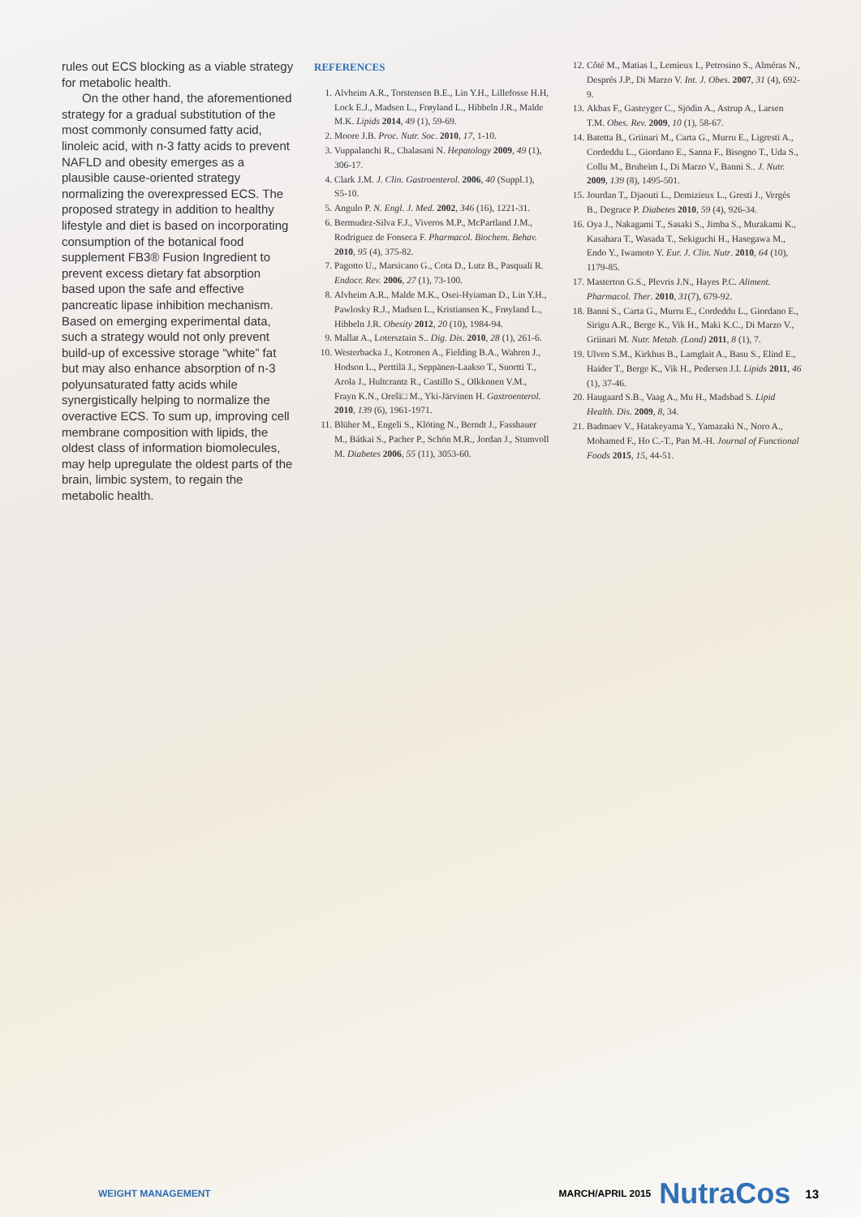rules out ECS blocking as a viable strategy for metabolic health.
On the other hand, the aforementioned strategy for a gradual substitution of the most commonly consumed fatty acid, linoleic acid, with n-3 fatty acids to prevent NAFLD and obesity emerges as a plausible cause-oriented strategy normalizing the overexpressed ECS. The proposed strategy in addition to healthy lifestyle and diet is based on incorporating consumption of the botanical food supplement FB3® Fusion Ingredient to prevent excess dietary fat absorption based upon the safe and effective pancreatic lipase inhibition mechanism. Based on emerging experimental data, such a strategy would not only prevent build-up of excessive storage “white” fat but may also enhance absorption of n-3 polyunsaturated fatty acids while synergistically helping to normalize the overactive ECS. To sum up, improving cell membrane composition with lipids, the oldest class of information biomolecules, may help upregulate the oldest parts of the brain, limbic system, to regain the metabolic health.
REFERENCES
1. Alvheim A.R., Torstensen B.E., Lin Y.H., Lillefosse H.H, Lock E.J., Madsen L., Frøyland L., Hibbeln J.R., Malde M.K. Lipids 2014, 49 (1), 59-69.
2. Moore J.B. Proc. Nutr. Soc. 2010, 17, 1-10.
3. Vuppalanchi R., Chalasani N. Hepatology 2009, 49 (1), 306-17.
4. Clark J.M. J. Clin. Gastroenterol. 2006, 40 (Suppl.1), S5-10.
5. Angulo P. N. Engl. J. Med. 2002, 346 (16), 1221-31.
6. Bermudez-Silva F.J., Viveros M.P., McPartland J.M., Rodriguez de Fonseca F. Pharmacol. Biochem. Behav. 2010, 95 (4), 375-82.
7. Pagotto U., Marsicano G., Cota D., Lutz B., Pasquali R. Endocr. Rev. 2006, 27 (1), 73-100.
8. Alvheim A.R., Malde M.K., Osei-Hyiaman D., Lin Y.H., Pawlosky R.J., Madsen L., Kristiansen K., Frøyland L., Hibbeln J.R. Obesity 2012, 20 (10), 1984-94.
9. Mallat A., Lotersztain S.. Dig. Dis. 2010, 28 (1), 261-6.
10. Westerbacka J., Kotronen A., Fielding B.A., Wahren J., Hodson L., Perttilä J., Seppänen-Laakso T., Suortti T., Arola J., Hultcrantz R., Castillo S., Olkkonen V.M., Frayn K.N., Oreši□ M., Yki-Järvinen H. Gastroenterol. 2010, 139 (6), 1961-1971.
11. Blüher M., Engeli S., Klöting N., Berndt J., Fasshauer M., Bátkai S., Pacher P., Schön M.R., Jordan J., Stumvoll M. Diabetes 2006, 55 (11), 3053-60.
12. Côté M., Matias I., Lemieux I., Petrosino S., Alméras N., Després J.P., Di Marzo V. Int. J. Obes. 2007, 31 (4), 692-9.
13. Akbas F., Gasteyger C., Sjödin A., Astrup A., Larsen T.M. Obes. Rev. 2009, 10 (1), 58-67.
14. Batetta B., Griinari M., Carta G., Murru E., Ligresti A., Cordeddu L., Giordano E., Sanna F., Bisogno T., Uda S., Collu M., Bruheim I., Di Marzo V., Banni S.. J. Nutr. 2009, 139 (8), 1495-501.
15. Jourdan T., Djaouti L., Demizieux L., Gresti J., Vergès B., Degrace P. Diabetes 2010, 59 (4), 926-34.
16. Oya J., Nakagami T., Sasaki S., Jimba S., Murakami K., Kasahara T., Wasada T., Sekiguchi H., Hasegawa M., Endo Y., Iwamoto Y. Eur. J. Clin. Nutr. 2010, 64 (10), 1179-85.
17. Masterton G.S., Plevris J.N., Hayes P.C. Aliment. Pharmacol. Ther. 2010, 31(7), 679-92.
18. Banni S., Carta G., Murru E., Cordeddu L., Giordano E., Sirigu A.R., Berge K., Vik H., Maki K.C., Di Marzo V., Griinari M. Nutr. Metab. (Lond) 2011, 8 (1), 7.
19. Ulven S.M., Kirkhus B., Lamglait A., Basu S., Elind E., Haider T., Berge K., Vik H., Pedersen J.I. Lipids 2011, 46 (1), 37-46.
20. Haugaard S.B., Vaag A., Mu H., Madsbad S. Lipid Health. Dis. 2009, 8, 34.
21. Badmaev V., Hatakeyama Y., Yamazaki N., Noro A., Mohamed F., Ho C.-T., Pan M.-H. Journal of Functional Foods 2015, 15, 44-51.
WEIGHT MANAGEMENT MARCH/APRIL 2015 NutraCos 13